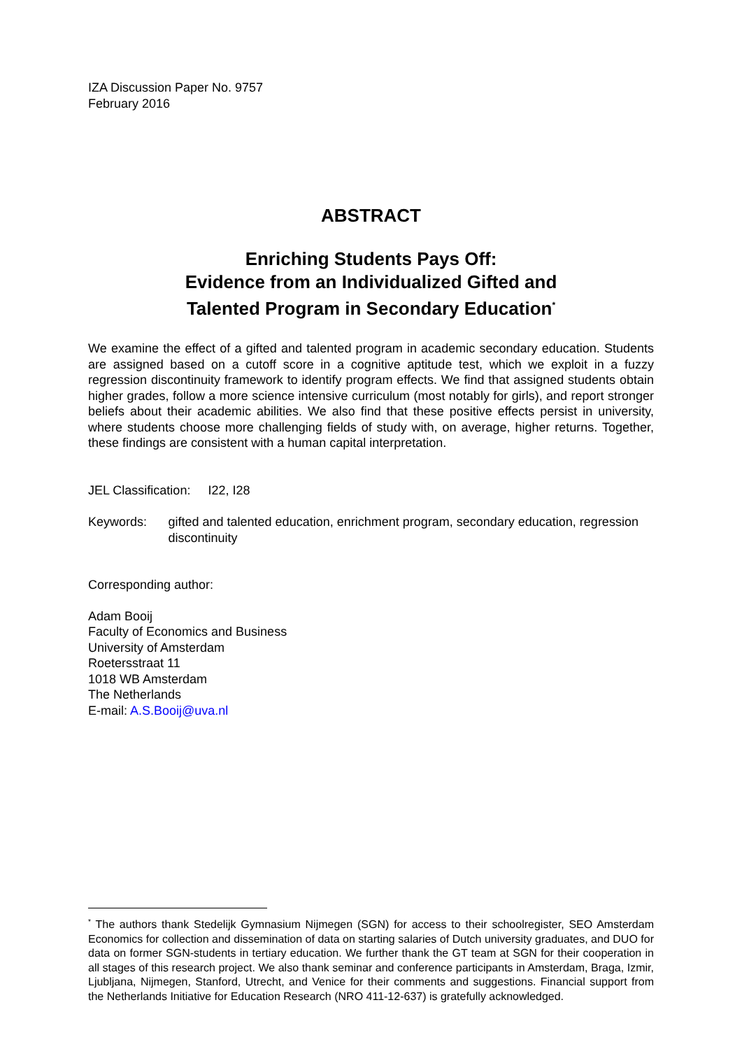IZA Discussion Paper No. 9757
February 2016
ABSTRACT
Enriching Students Pays Off:
Evidence from an Individualized Gifted and
Talented Program in Secondary Education<sup>*</sup>
We examine the effect of a gifted and talented program in academic secondary education. Students are assigned based on a cutoff score in a cognitive aptitude test, which we exploit in a fuzzy regression discontinuity framework to identify program effects. We find that assigned students obtain higher grades, follow a more science intensive curriculum (most notably for girls), and report stronger beliefs about their academic abilities. We also find that these positive effects persist in university, where students choose more challenging fields of study with, on average, higher returns. Together, these findings are consistent with a human capital interpretation.
JEL Classification: I22, I28
Keywords: gifted and talented education, enrichment program, secondary education, regression discontinuity
Corresponding author:
Adam Booij
Faculty of Economics and Business
University of Amsterdam
Roetersstraat 11
1018 WB Amsterdam
The Netherlands
E-mail: A.S.Booij@uva.nl
<sup>*</sup> The authors thank Stedelijk Gymnasium Nijmegen (SGN) for access to their schoolregister, SEO Amsterdam Economics for collection and dissemination of data on starting salaries of Dutch university graduates, and DUO for data on former SGN-students in tertiary education. We further thank the GT team at SGN for their cooperation in all stages of this research project. We also thank seminar and conference participants in Amsterdam, Braga, Izmir, Ljubljana, Nijmegen, Stanford, Utrecht, and Venice for their comments and suggestions. Financial support from the Netherlands Initiative for Education Research (NRO 411-12-637) is gratefully acknowledged.